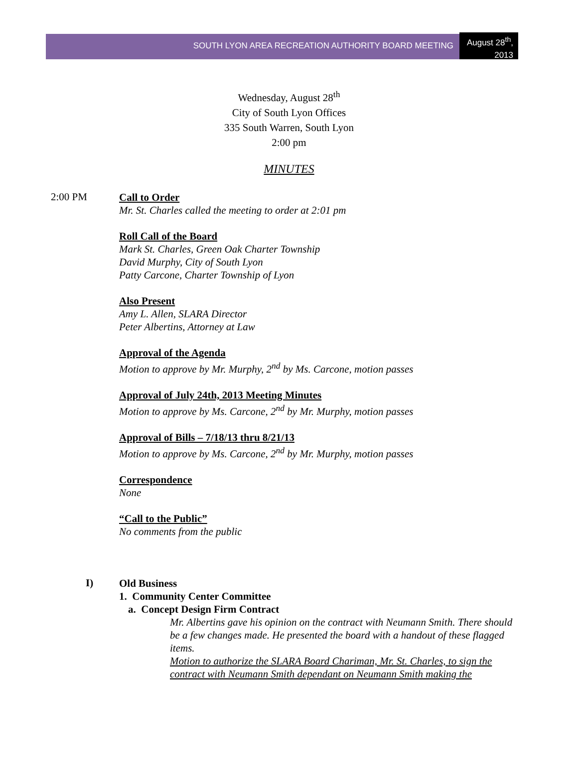SOUTH LYON AREA RECREATION AUTHORITY BOARD MEETING
August 28<sup>th</sup>, 2013
Wednesday, August 28<sup>th</sup>
City of South Lyon Offices
335 South Warren, South Lyon
2:00 pm
MINUTES
2:00 PM
Call to Order
Mr. St. Charles called the meeting to order at 2:01 pm
Roll Call of the Board
Mark St. Charles, Green Oak Charter Township
David Murphy, City of South Lyon
Patty Carcone, Charter Township of Lyon
Also Present
Amy L. Allen, SLARA Director
Peter Albertins, Attorney at Law
Approval of the Agenda
Motion to approve by Mr. Murphy, 2<sup>nd</sup> by Ms. Carcone, motion passes
Approval of July 24th, 2013 Meeting Minutes
Motion to approve by Ms. Carcone, 2<sup>nd</sup> by Mr. Murphy, motion passes
Approval of Bills – 7/18/13 thru 8/21/13
Motion to approve by Ms. Carcone, 2<sup>nd</sup> by Mr. Murphy, motion passes
Correspondence
None
“Call to the Public”
No comments from the public
I)
Old Business
1. Community Center Committee
a. Concept Design Firm Contract
Mr. Albertins gave his opinion on the contract with Neumann Smith. There should be a few changes made. He presented the board with a handout of these flagged items.
Motion to authorize the SLARA Board Chariman, Mr. St. Charles, to sign the contract with Neumann Smith dependant on Neumann Smith making the